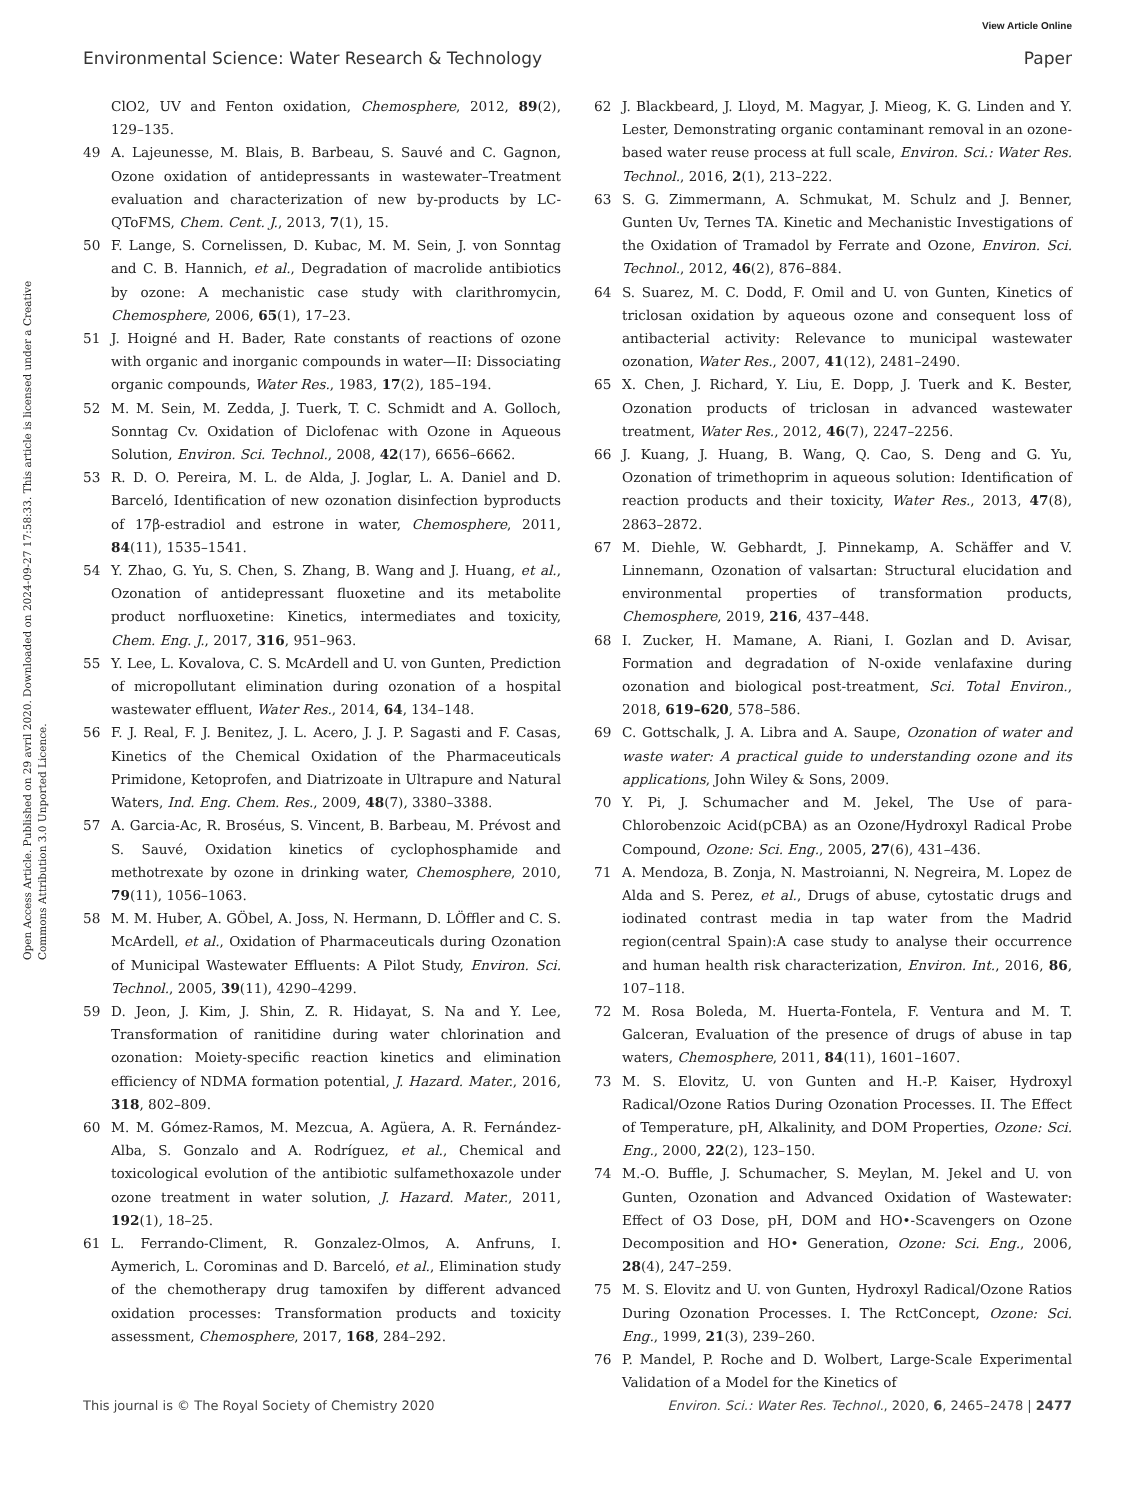View Article Online
Environmental Science: Water Research & Technology Paper
Open Access Article. Published on 29 avril 2020. Downloaded on 2024-09-27 17:58:33. This article is licensed under a Creative Commons Attribution 3.0 Unported Licence.
ClO2, UV and Fenton oxidation, Chemosphere, 2012, 89(2), 129–135.
49 A. Lajeunesse, M. Blais, B. Barbeau, S. Sauvé and C. Gagnon, Ozone oxidation of antidepressants in wastewater–Treatment evaluation and characterization of new by-products by LC-QToFMS, Chem. Cent. J., 2013, 7(1), 15.
50 F. Lange, S. Cornelissen, D. Kubac, M. M. Sein, J. von Sonntag and C. B. Hannich, et al., Degradation of macrolide antibiotics by ozone: A mechanistic case study with clarithromycin, Chemosphere, 2006, 65(1), 17–23.
51 J. Hoigné and H. Bader, Rate constants of reactions of ozone with organic and inorganic compounds in water—II: Dissociating organic compounds, Water Res., 1983, 17(2), 185–194.
52 M. M. Sein, M. Zedda, J. Tuerk, T. C. Schmidt and A. Golloch, Sonntag Cv. Oxidation of Diclofenac with Ozone in Aqueous Solution, Environ. Sci. Technol., 2008, 42(17), 6656–6662.
53 R. D. O. Pereira, M. L. de Alda, J. Joglar, L. A. Daniel and D. Barceló, Identification of new ozonation disinfection byproducts of 17β-estradiol and estrone in water, Chemosphere, 2011, 84(11), 1535–1541.
54 Y. Zhao, G. Yu, S. Chen, S. Zhang, B. Wang and J. Huang, et al., Ozonation of antidepressant fluoxetine and its metabolite product norfluoxetine: Kinetics, intermediates and toxicity, Chem. Eng. J., 2017, 316, 951–963.
55 Y. Lee, L. Kovalova, C. S. McArdell and U. von Gunten, Prediction of micropollutant elimination during ozonation of a hospital wastewater effluent, Water Res., 2014, 64, 134–148.
56 F. J. Real, F. J. Benitez, J. L. Acero, J. J. P. Sagasti and F. Casas, Kinetics of the Chemical Oxidation of the Pharmaceuticals Primidone, Ketoprofen, and Diatrizoate in Ultrapure and Natural Waters, Ind. Eng. Chem. Res., 2009, 48(7), 3380–3388.
57 A. Garcia-Ac, R. Broséus, S. Vincent, B. Barbeau, M. Prévost and S. Sauvé, Oxidation kinetics of cyclophosphamide and methotrexate by ozone in drinking water, Chemosphere, 2010, 79(11), 1056–1063.
58 M. M. Huber, A. GÖbel, A. Joss, N. Hermann, D. LÖffler and C. S. McArdell, et al., Oxidation of Pharmaceuticals during Ozonation of Municipal Wastewater Effluents: A Pilot Study, Environ. Sci. Technol., 2005, 39(11), 4290–4299.
59 D. Jeon, J. Kim, J. Shin, Z. R. Hidayat, S. Na and Y. Lee, Transformation of ranitidine during water chlorination and ozonation: Moiety-specific reaction kinetics and elimination efficiency of NDMA formation potential, J. Hazard. Mater., 2016, 318, 802–809.
60 M. M. Gómez-Ramos, M. Mezcua, A. Agüera, A. R. Fernández-Alba, S. Gonzalo and A. Rodríguez, et al., Chemical and toxicological evolution of the antibiotic sulfamethoxazole under ozone treatment in water solution, J. Hazard. Mater., 2011, 192(1), 18–25.
61 L. Ferrando-Climent, R. Gonzalez-Olmos, A. Anfruns, I. Aymerich, L. Corominas and D. Barceló, et al., Elimination study of the chemotherapy drug tamoxifen by different advanced oxidation processes: Transformation products and toxicity assessment, Chemosphere, 2017, 168, 284–292.
62 J. Blackbeard, J. Lloyd, M. Magyar, J. Mieog, K. G. Linden and Y. Lester, Demonstrating organic contaminant removal in an ozone-based water reuse process at full scale, Environ. Sci.: Water Res. Technol., 2016, 2(1), 213–222.
63 S. G. Zimmermann, A. Schmukat, M. Schulz and J. Benner, Gunten Uv, Ternes TA. Kinetic and Mechanistic Investigations of the Oxidation of Tramadol by Ferrate and Ozone, Environ. Sci. Technol., 2012, 46(2), 876–884.
64 S. Suarez, M. C. Dodd, F. Omil and U. von Gunten, Kinetics of triclosan oxidation by aqueous ozone and consequent loss of antibacterial activity: Relevance to municipal wastewater ozonation, Water Res., 2007, 41(12), 2481–2490.
65 X. Chen, J. Richard, Y. Liu, E. Dopp, J. Tuerk and K. Bester, Ozonation products of triclosan in advanced wastewater treatment, Water Res., 2012, 46(7), 2247–2256.
66 J. Kuang, J. Huang, B. Wang, Q. Cao, S. Deng and G. Yu, Ozonation of trimethoprim in aqueous solution: Identification of reaction products and their toxicity, Water Res., 2013, 47(8), 2863–2872.
67 M. Diehle, W. Gebhardt, J. Pinnekamp, A. Schäffer and V. Linnemann, Ozonation of valsartan: Structural elucidation and environmental properties of transformation products, Chemosphere, 2019, 216, 437–448.
68 I. Zucker, H. Mamane, A. Riani, I. Gozlan and D. Avisar, Formation and degradation of N-oxide venlafaxine during ozonation and biological post-treatment, Sci. Total Environ., 2018, 619–620, 578–586.
69 C. Gottschalk, J. A. Libra and A. Saupe, Ozonation of water and waste water: A practical guide to understanding ozone and its applications, John Wiley & Sons, 2009.
70 Y. Pi, J. Schumacher and M. Jekel, The Use of para-Chlorobenzoic Acid(pCBA) as an Ozone/Hydroxyl Radical Probe Compound, Ozone: Sci. Eng., 2005, 27(6), 431–436.
71 A. Mendoza, B. Zonja, N. Mastroianni, N. Negreira, M. Lopez de Alda and S. Perez, et al., Drugs of abuse, cytostatic drugs and iodinated contrast media in tap water from the Madrid region(central Spain):A case study to analyse their occurrence and human health risk characterization, Environ. Int., 2016, 86, 107–118.
72 M. Rosa Boleda, M. Huerta-Fontela, F. Ventura and M. T. Galceran, Evaluation of the presence of drugs of abuse in tap waters, Chemosphere, 2011, 84(11), 1601–1607.
73 M. S. Elovitz, U. von Gunten and H.-P. Kaiser, Hydroxyl Radical/Ozone Ratios During Ozonation Processes. II. The Effect of Temperature, pH, Alkalinity, and DOM Properties, Ozone: Sci. Eng., 2000, 22(2), 123–150.
74 M.-O. Buffle, J. Schumacher, S. Meylan, M. Jekel and U. von Gunten, Ozonation and Advanced Oxidation of Wastewater: Effect of O3 Dose, pH, DOM and HO•-Scavengers on Ozone Decomposition and HO• Generation, Ozone: Sci. Eng., 2006, 28(4), 247–259.
75 M. S. Elovitz and U. von Gunten, Hydroxyl Radical/Ozone Ratios During Ozonation Processes. I. The RctConcept, Ozone: Sci. Eng., 1999, 21(3), 239–260.
76 P. Mandel, P. Roche and D. Wolbert, Large-Scale Experimental Validation of a Model for the Kinetics of
This journal is © The Royal Society of Chemistry 2020 Environ. Sci.: Water Res. Technol., 2020, 6, 2465–2478 | 2477